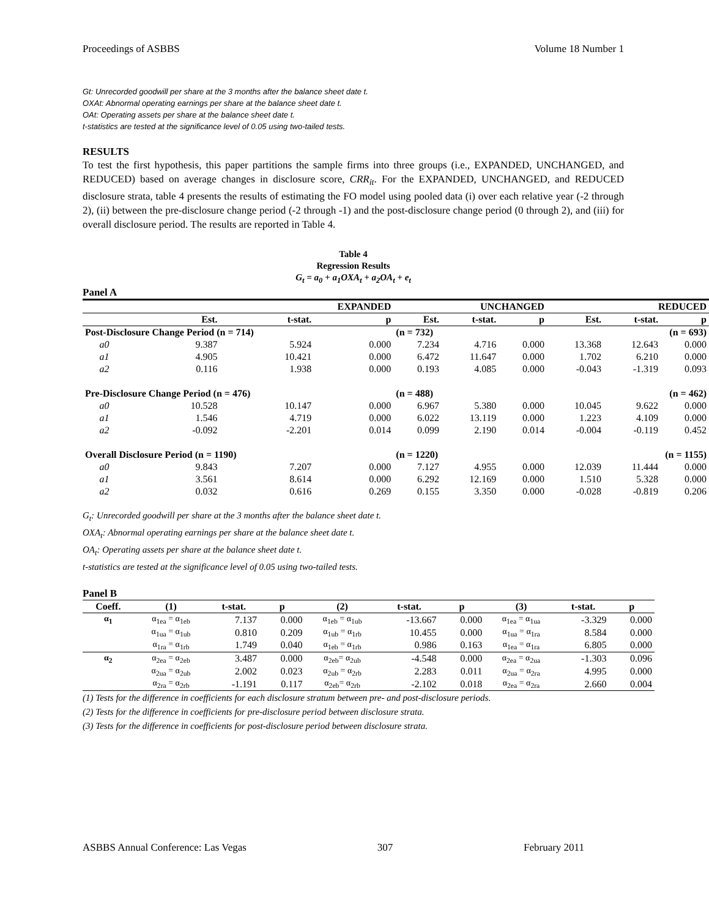Proceedings of ASBBS Volume 18 Number 1
Gt: Unrecorded goodwill per share at the 3 months after the balance sheet date t.
OXAt: Abnormal operating earnings per share at the balance sheet date t.
OAt: Operating assets per share at the balance sheet date t.
t-statistics are tested at the significance level of 0.05 using two-tailed tests.
RESULTS
To test the first hypothesis, this paper partitions the sample firms into three groups (i.e., EXPANDED, UNCHANGED, and REDUCED) based on average changes in disclosure score, CRR<sub>it</sub>. For the EXPANDED, UNCHANGED, and REDUCED disclosure strata, table 4 presents the results of estimating the FO model using pooled data (i) over each relative year (-2 through 2), (ii) between the pre-disclosure change period (-2 through -1) and the post-disclosure change period (0 through 2), and (iii) for overall disclosure period. The results are reported in Table 4.
Table 4
Regression Results
G<sub>t</sub> = a<sub>0</sub> + a<sub>1</sub>OXA<sub>t</sub> + a<sub>2</sub>OA<sub>t</sub> + e<sub>t</sub>
Panel A
| EXPANDED | | | | UNCHANGED | | | REDUCED | | |
| --- | --- | --- | --- | --- | --- | --- | --- | --- | --- |
| | Est. | t-stat. | p | Est. | t-stat. | p | Est. | t-stat. | p |
| Post-Disclosure Change Period (n = 714) | | | | (n = 732) | | | (n = 693) | | |
| a0 | 9.387 | 5.924 | 0.000 | 7.234 | 4.716 | 0.000 | 13.368 | 12.643 | 0.000 |
| a1 | 4.905 | 10.421 | 0.000 | 6.472 | 11.647 | 0.000 | 1.702 | 6.210 | 0.000 |
| a2 | 0.116 | 1.938 | 0.000 | 0.193 | 4.085 | 0.000 | -0.043 | -1.319 | 0.093 |
| Pre-Disclosure Change Period (n = 476) | | | | (n = 488) | | | (n = 462) | | |
| a0 | 10.528 | 10.147 | 0.000 | 6.967 | 5.380 | 0.000 | 10.045 | 9.622 | 0.000 |
| a1 | 1.546 | 4.719 | 0.000 | 6.022 | 13.119 | 0.000 | 1.223 | 4.109 | 0.000 |
| a2 | -0.092 | -2.201 | 0.014 | 0.099 | 2.190 | 0.014 | -0.004 | -0.119 | 0.452 |
| Overall Disclosure Period (n = 1190) | | | | (n = 1220) | | | (n = 1155) | | |
| a0 | 9.843 | 7.207 | 0.000 | 7.127 | 4.955 | 0.000 | 12.039 | 11.444 | 0.000 |
| a1 | 3.561 | 8.614 | 0.000 | 6.292 | 12.169 | 0.000 | 1.510 | 5.328 | 0.000 |
| a2 | 0.032 | 0.616 | 0.269 | 0.155 | 3.350 | 0.000 | -0.028 | -0.819 | 0.206 |
G<sub>t</sub>: Unrecorded goodwill per share at the 3 months after the balance sheet date t.
OXA<sub>t</sub>: Abnormal operating earnings per share at the balance sheet date t.
OA<sub>t</sub>: Operating assets per share at the balance sheet date t.
t-statistics are tested at the significance level of 0.05 using two-tailed tests.
Panel B
| Coeff. | (1) | t-stat. | p | (2) | t-stat. | p | (3) | t-stat. | p |
| --- | --- | --- | --- | --- | --- | --- | --- | --- | --- |
| α<sub>1</sub> | α<sub>1ea</sub> = α<sub>1eb</sub> | 7.137 | 0.000 | α<sub>1eb</sub> = α<sub>1ub</sub> | -13.667 | 0.000 | α<sub>1ea</sub> = α<sub>1ua</sub> | -3.329 | 0.000 |
| | α<sub>1ua</sub> = α<sub>1ub</sub> | 0.810 | 0.209 | α<sub>1ub</sub> = α<sub>1rb</sub> | 10.455 | 0.000 | α<sub>1ua</sub> = α<sub>1ra</sub> | 8.584 | 0.000 |
| | α<sub>1ra</sub> = α<sub>1rb</sub> | 1.749 | 0.040 | α<sub>1eb</sub> = α<sub>1rb</sub> | 0.986 | 0.163 | α<sub>1ea</sub> = α<sub>1ra</sub> | 6.805 | 0.000 |
| α<sub>2</sub> | α<sub>2ea</sub> = α<sub>2eb</sub> | 3.487 | 0.000 | α<sub>2eb</sub>= α<sub>2ub</sub> | -4.548 | 0.000 | α<sub>2ea</sub> = α<sub>2ua</sub> | -1.303 | 0.096 |
| | α<sub>2ua</sub> = α<sub>2ub</sub> | 2.002 | 0.023 | α<sub>2ub</sub> = α<sub>2rb</sub> | 2.283 | 0.011 | α<sub>2ua</sub> = α<sub>2ra</sub> | 4.995 | 0.000 |
| | α<sub>2ra</sub> = α<sub>2rb</sub> | -1.191 | 0.117 | α<sub>2eb</sub>= α<sub>2rb</sub> | -2.102 | 0.018 | α<sub>2ea</sub> = α<sub>2ra</sub> | 2.660 | 0.004 |
(1) Tests for the difference in coefficients for each disclosure stratum between pre- and post-disclosure periods.
(2) Tests for the difference in coefficients for pre-disclosure period between disclosure strata.
(3) Tests for the difference in coefficients for post-disclosure period between disclosure strata.
ASBBS Annual Conference: Las Vegas 307 February 2011